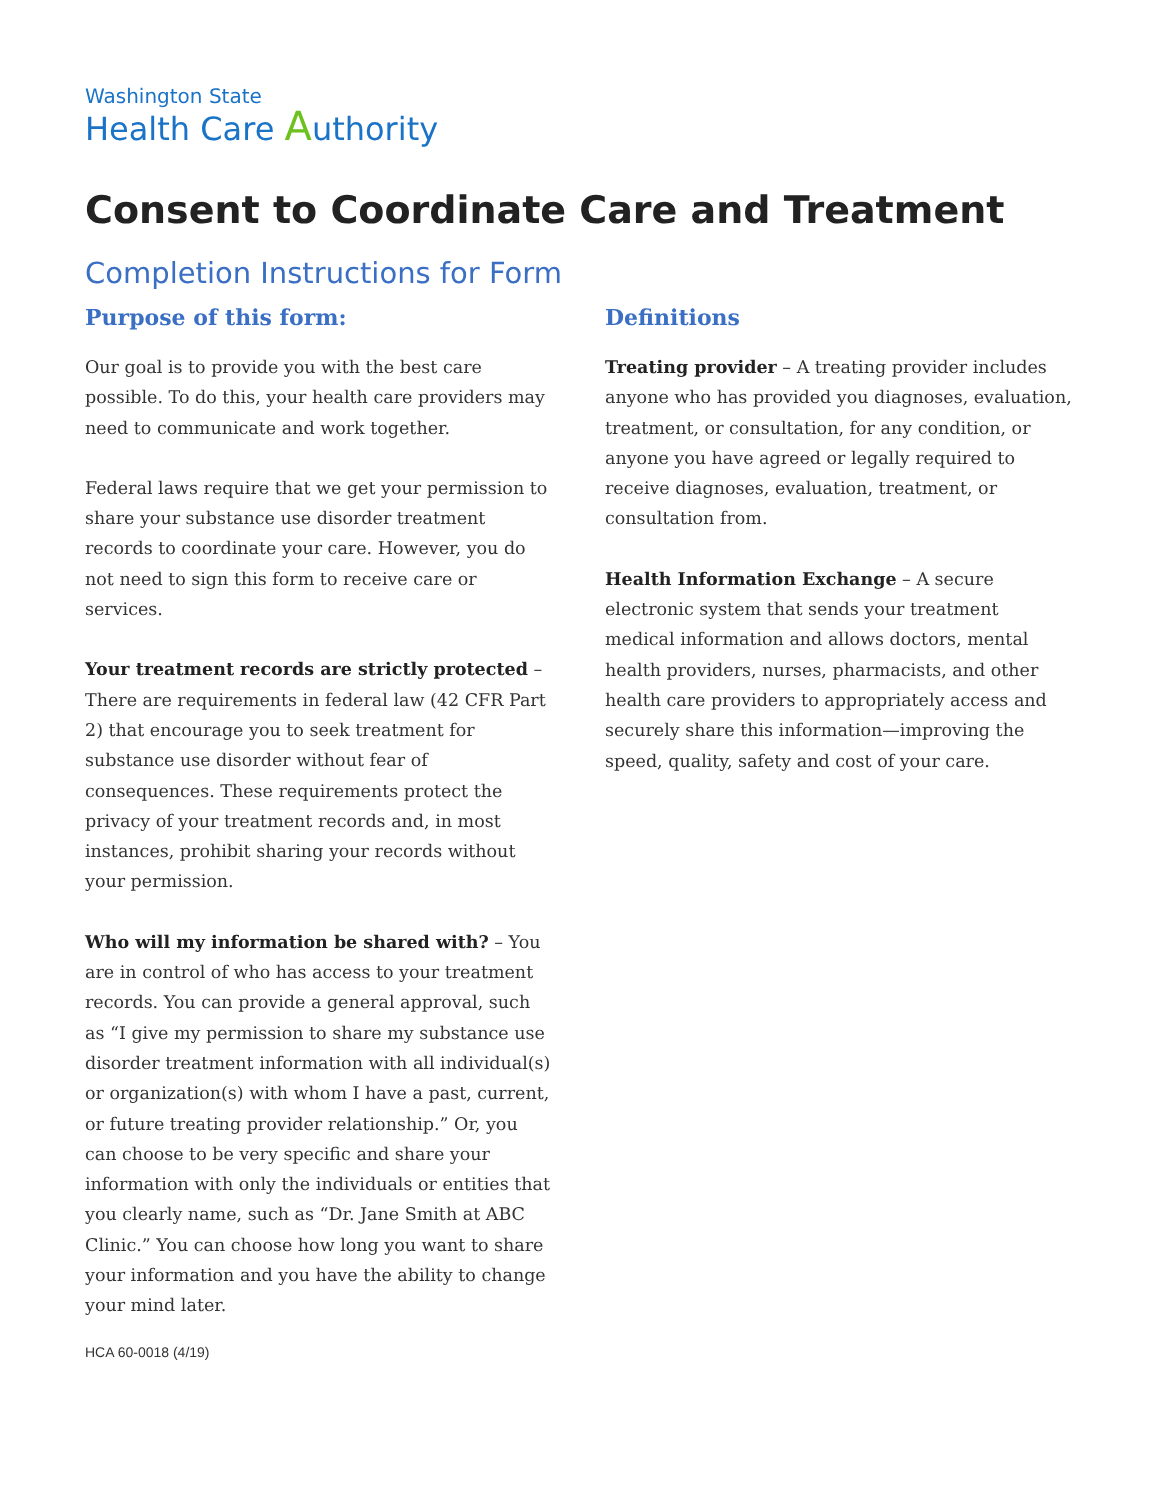Washington State
Health Care Authority
Consent to Coordinate Care and Treatment
Completion Instructions for Form
Purpose of this form:
Our goal is to provide you with the best care possible. To do this, your health care providers may need to communicate and work together.
Federal laws require that we get your permission to share your substance use disorder treatment records to coordinate your care. However, you do not need to sign this form to receive care or services.
Your treatment records are strictly protected – There are requirements in federal law (42 CFR Part 2) that encourage you to seek treatment for substance use disorder without fear of consequences. These requirements protect the privacy of your treatment records and, in most instances, prohibit sharing your records without your permission.
Who will my information be shared with? – You are in control of who has access to your treatment records. You can provide a general approval, such as “I give my permission to share my substance use disorder treatment information with all individual(s) or organization(s) with whom I have a past, current, or future treating provider relationship.” Or, you can choose to be very specific and share your information with only the individuals or entities that you clearly name, such as “Dr. Jane Smith at ABC Clinic.” You can choose how long you want to share your information and you have the ability to change your mind later.
Definitions
Treating provider – A treating provider includes anyone who has provided you diagnoses, evaluation, treatment, or consultation, for any condition, or anyone you have agreed or legally required to receive diagnoses, evaluation, treatment, or consultation from.
Health Information Exchange – A secure electronic system that sends your treatment medical information and allows doctors, mental health providers, nurses, pharmacists, and other health care providers to appropriately access and securely share this information—improving the speed, quality, safety and cost of your care.
HCA 60-0018 (4/19)